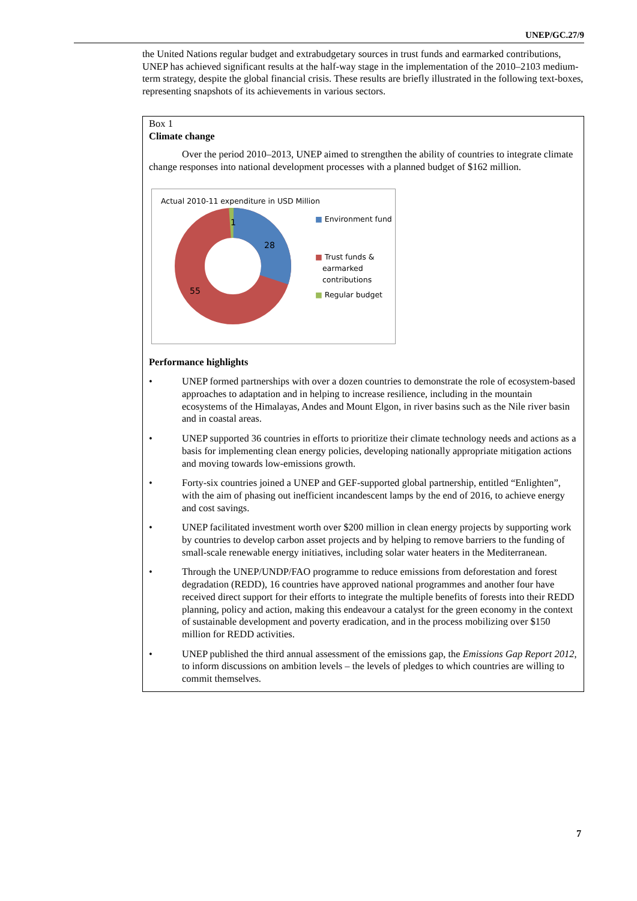UNEP/GC.27/9
the United Nations regular budget and extrabudgetary sources in trust funds and earmarked contributions, UNEP has achieved significant results at the half-way stage in the implementation of the 2010–2103 medium-term strategy, despite the global financial crisis. These results are briefly illustrated in the following text-boxes, representing snapshots of its achievements in various sectors.
Box 1
Climate change
Over the period 2010–2013, UNEP aimed to strengthen the ability of countries to integrate climate change responses into national development processes with a planned budget of $162 million.
Actual 2010-11 expenditure in USD Million
1
28
55
■ Environment fund
■ Trust funds &
earmarked
contributions
■ Regular budget
Performance highlights
• UNEP formed partnerships with over a dozen countries to demonstrate the role of ecosystem-based approaches to adaptation and in helping to increase resilience, including in the mountain ecosystems of the Himalayas, Andes and Mount Elgon, in river basins such as the Nile river basin and in coastal areas.
• UNEP supported 36 countries in efforts to prioritize their climate technology needs and actions as a basis for implementing clean energy policies, developing nationally appropriate mitigation actions and moving towards low-emissions growth.
• Forty-six countries joined a UNEP and GEF-supported global partnership, entitled “Enlighten”, with the aim of phasing out inefficient incandescent lamps by the end of 2016, to achieve energy and cost savings.
• UNEP facilitated investment worth over $200 million in clean energy projects by supporting work by countries to develop carbon asset projects and by helping to remove barriers to the funding of small-scale renewable energy initiatives, including solar water heaters in the Mediterranean.
• Through the UNEP/UNDP/FAO programme to reduce emissions from deforestation and forest degradation (REDD), 16 countries have approved national programmes and another four have received direct support for their efforts to integrate the multiple benefits of forests into their REDD planning, policy and action, making this endeavour a catalyst for the green economy in the context of sustainable development and poverty eradication, and in the process mobilizing over $150 million for REDD activities.
• UNEP published the third annual assessment of the emissions gap, the Emissions Gap Report 2012, to inform discussions on ambition levels – the levels of pledges to which countries are willing to commit themselves.
7